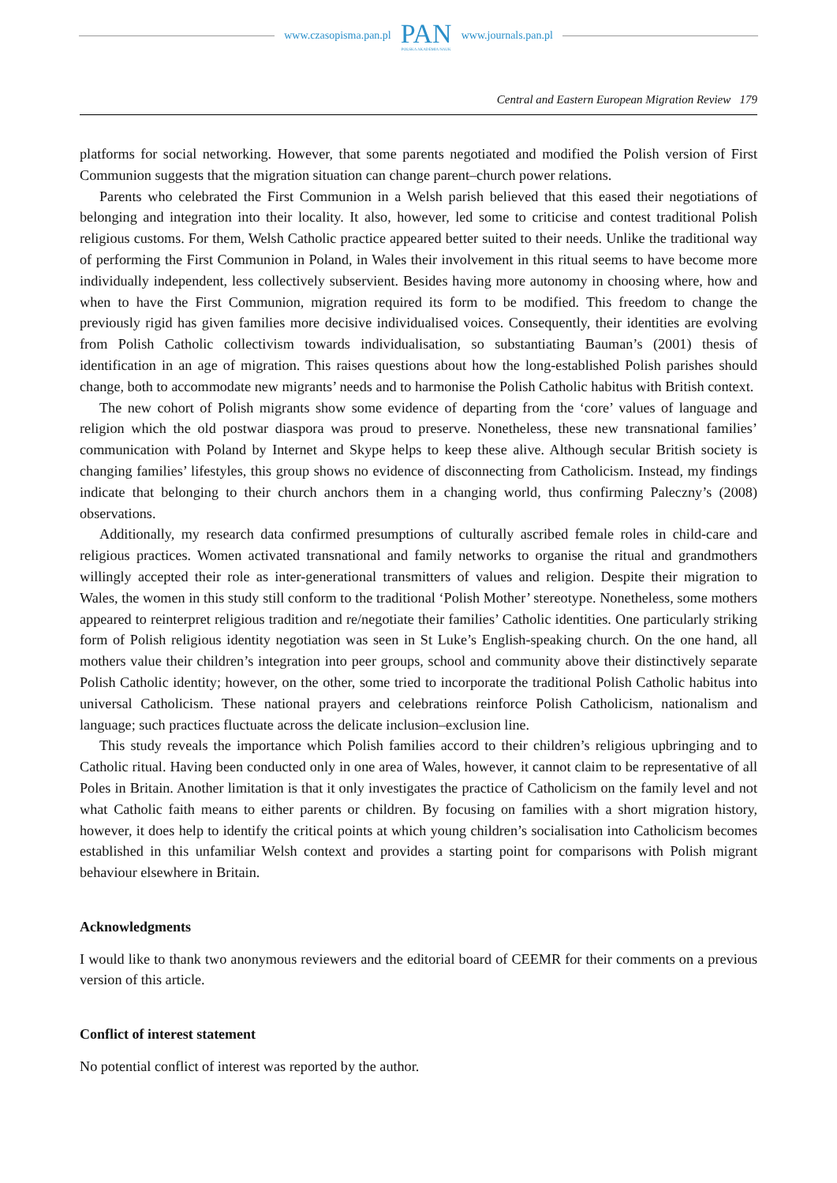www.czasopisma.pan.pl
PAN
POLSKA AKADEMIA NAUK
www.journals.pan.pl
Central and Eastern European Migration Review 179
platforms for social networking. However, that some parents negotiated and modified the Polish version of First Communion suggests that the migration situation can change parent–church power relations.
Parents who celebrated the First Communion in a Welsh parish believed that this eased their negotiations of belonging and integration into their locality. It also, however, led some to criticise and contest traditional Polish religious customs. For them, Welsh Catholic practice appeared better suited to their needs. Unlike the traditional way of performing the First Communion in Poland, in Wales their involvement in this ritual seems to have become more individually independent, less collectively subservient. Besides having more autonomy in choosing where, how and when to have the First Communion, migration required its form to be modified. This freedom to change the previously rigid has given families more decisive individualised voices. Consequently, their identities are evolving from Polish Catholic collectivism towards individualisation, so substantiating Bauman’s (2001) thesis of identification in an age of migration. This raises questions about how the long-established Polish parishes should change, both to accommodate new migrants’ needs and to harmonise the Polish Catholic habitus with British context.
The new cohort of Polish migrants show some evidence of departing from the ‘core’ values of language and religion which the old postwar diaspora was proud to preserve. Nonetheless, these new transnational families’ communication with Poland by Internet and Skype helps to keep these alive. Although secular British society is changing families’ lifestyles, this group shows no evidence of disconnecting from Catholicism. Instead, my findings indicate that belonging to their church anchors them in a changing world, thus confirming Paleczny’s (2008) observations.
Additionally, my research data confirmed presumptions of culturally ascribed female roles in child-care and religious practices. Women activated transnational and family networks to organise the ritual and grandmothers willingly accepted their role as inter-generational transmitters of values and religion. Despite their migration to Wales, the women in this study still conform to the traditional ‘Polish Mother’ stereotype. Nonetheless, some mothers appeared to reinterpret religious tradition and re/negotiate their families’ Catholic identities. One particularly striking form of Polish religious identity negotiation was seen in St Luke’s English-speaking church. On the one hand, all mothers value their children’s integration into peer groups, school and community above their distinctively separate Polish Catholic identity; however, on the other, some tried to incorporate the traditional Polish Catholic habitus into universal Catholicism. These national prayers and celebrations reinforce Polish Catholicism, nationalism and language; such practices fluctuate across the delicate inclusion–exclusion line.
This study reveals the importance which Polish families accord to their children’s religious upbringing and to Catholic ritual. Having been conducted only in one area of Wales, however, it cannot claim to be representative of all Poles in Britain. Another limitation is that it only investigates the practice of Catholicism on the family level and not what Catholic faith means to either parents or children. By focusing on families with a short migration history, however, it does help to identify the critical points at which young children’s socialisation into Catholicism becomes established in this unfamiliar Welsh context and provides a starting point for comparisons with Polish migrant behaviour elsewhere in Britain.
Acknowledgments
I would like to thank two anonymous reviewers and the editorial board of CEEMR for their comments on a previous version of this article.
Conflict of interest statement
No potential conflict of interest was reported by the author.